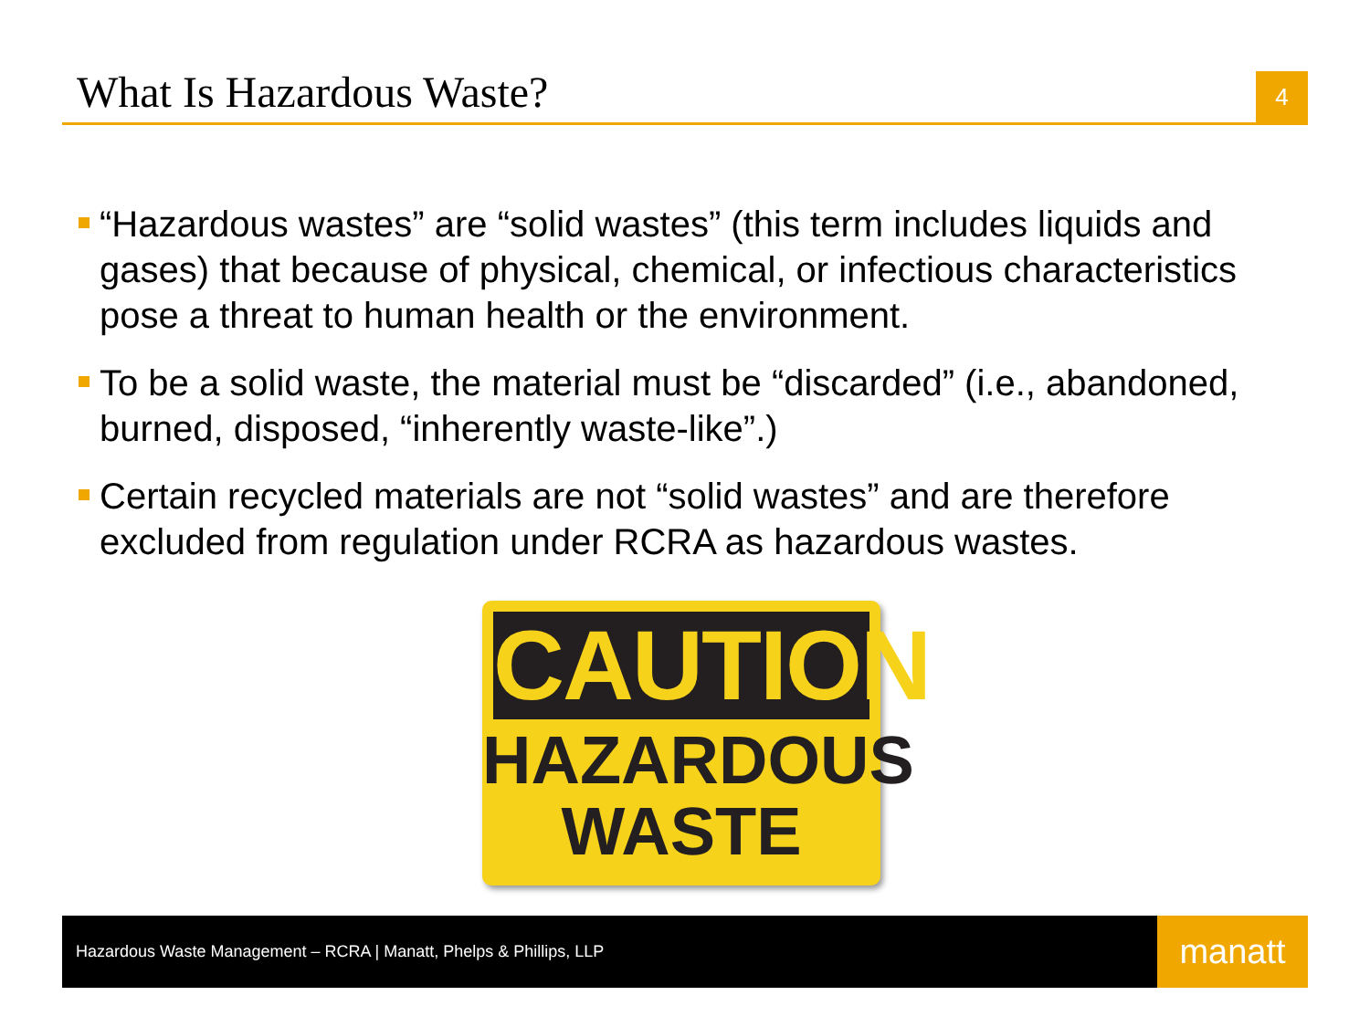What Is Hazardous Waste?
4
“Hazardous wastes” are “solid wastes” (this term includes liquids and gases) that because of physical, chemical, or infectious characteristics pose a threat to human health or the environment.
To be a solid waste, the material must be “discarded” (i.e., abandoned, burned, disposed, “inherently waste-like”.)
Certain recycled materials are not “solid wastes” and are therefore excluded from regulation under RCRA as hazardous wastes.
CAUTION
HAZARDOUS
WASTE
Hazardous Waste Management – RCRA | Manatt, Phelps & Phillips, LLP
manatt